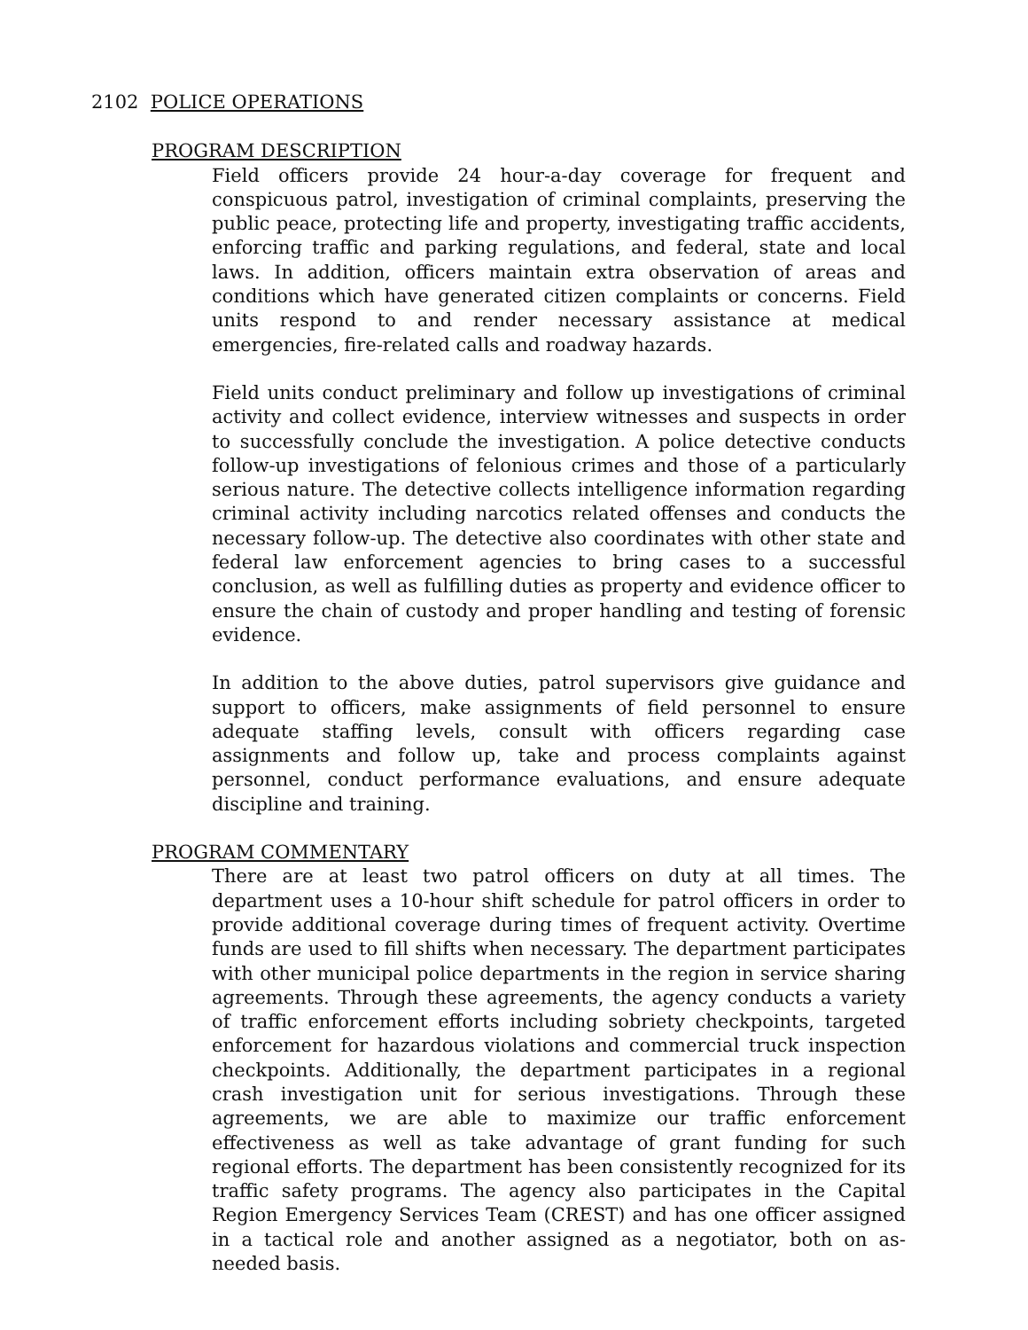2102 POLICE OPERATIONS
PROGRAM DESCRIPTION
Field officers provide 24 hour-a-day coverage for frequent and conspicuous patrol, investigation of criminal complaints, preserving the public peace, protecting life and property, investigating traffic accidents, enforcing traffic and parking regulations, and federal, state and local laws. In addition, officers maintain extra observation of areas and conditions which have generated citizen complaints or concerns. Field units respond to and render necessary assistance at medical emergencies, fire-related calls and roadway hazards.
Field units conduct preliminary and follow up investigations of criminal activity and collect evidence, interview witnesses and suspects in order to successfully conclude the investigation. A police detective conducts follow-up investigations of felonious crimes and those of a particularly serious nature. The detective collects intelligence information regarding criminal activity including narcotics related offenses and conducts the necessary follow-up. The detective also coordinates with other state and federal law enforcement agencies to bring cases to a successful conclusion, as well as fulfilling duties as property and evidence officer to ensure the chain of custody and proper handling and testing of forensic evidence.
In addition to the above duties, patrol supervisors give guidance and support to officers, make assignments of field personnel to ensure adequate staffing levels, consult with officers regarding case assignments and follow up, take and process complaints against personnel, conduct performance evaluations, and ensure adequate discipline and training.
PROGRAM COMMENTARY
There are at least two patrol officers on duty at all times. The department uses a 10-hour shift schedule for patrol officers in order to provide additional coverage during times of frequent activity. Overtime funds are used to fill shifts when necessary. The department participates with other municipal police departments in the region in service sharing agreements. Through these agreements, the agency conducts a variety of traffic enforcement efforts including sobriety checkpoints, targeted enforcement for hazardous violations and commercial truck inspection checkpoints. Additionally, the department participates in a regional crash investigation unit for serious investigations. Through these agreements, we are able to maximize our traffic enforcement effectiveness as well as take advantage of grant funding for such regional efforts. The department has been consistently recognized for its traffic safety programs. The agency also participates in the Capital Region Emergency Services Team (CREST) and has one officer assigned in a tactical role and another assigned as a negotiator, both on as-needed basis.